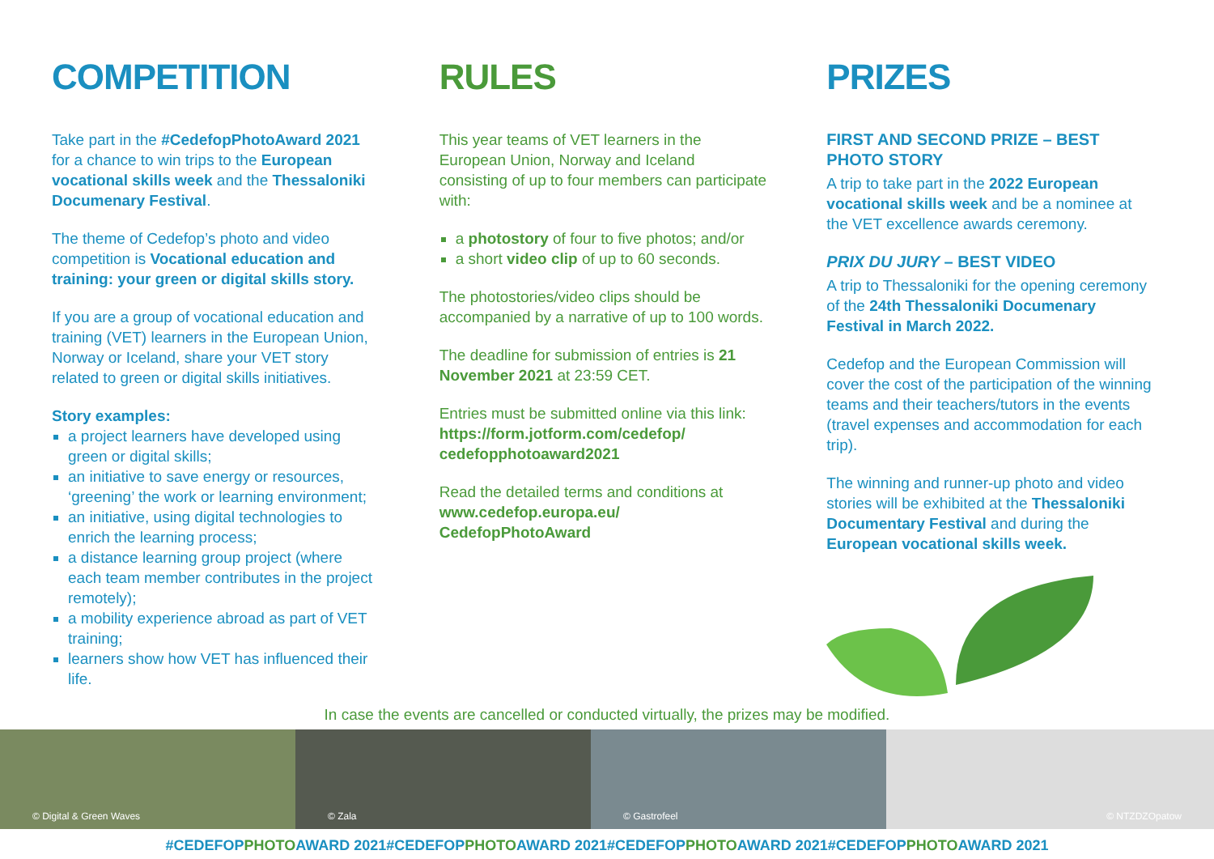COMPETITION
Take part in the #CedefopPhotoAward 2021 for a chance to win trips to the European vocational skills week and the Thessaloniki Documenary Festival.
The theme of Cedefop’s photo and video competition is Vocational education and training: your green or digital skills story.
If you are a group of vocational education and training (VET) learners in the European Union, Norway or Iceland, share your VET story related to green or digital skills initiatives.
Story examples:
a project learners have developed using green or digital skills;
an initiative to save energy or resources, ‘greening’ the work or learning environment;
an initiative, using digital technologies to enrich the learning process;
a distance learning group project (where each team member contributes in the project remotely);
a mobility experience abroad as part of VET training;
learners show how VET has influenced their life.
RULES
This year teams of VET learners in the European Union, Norway and Iceland consisting of up to four members can participate with:
a photostory of four to five photos; and/or
a short video clip of up to 60 seconds.
The photostories/video clips should be accompanied by a narrative of up to 100 words.
The deadline for submission of entries is 21 November 2021 at 23:59 CET.
Entries must be submitted online via this link: https://form.jotform.com/cedefop/ cedefopphotoaward2021
Read the detailed terms and conditions at www.cedefop.europa.eu/ CedefopPhotoAward
PRIZES
FIRST AND SECOND PRIZE – BEST PHOTO STORY
A trip to take part in the 2022 European vocational skills week and be a nominee at the VET excellence awards ceremony.
PRIX DU JURY – BEST VIDEO
A trip to Thessaloniki for the opening ceremony of the 24th Thessaloniki Documenary Festival in March 2022.
Cedefop and the European Commission will cover the cost of the participation of the winning teams and their teachers/tutors in the events (travel expenses and accommodation for each trip).
The winning and runner-up photo and video stories will be exhibited at the Thessaloniki Documentary Festival and during the European vocational skills week.
In case the events are cancelled or conducted virtually, the prizes may be modified.
© Digital & Green Waves © Zala © Gastrofeel © NTZDZOpatow
#CEDEFOPPHOTOAWARD 2021#CEDEFOPPHOTOAWARD 2021#CEDEFOPPHOTOAWARD 2021#CEDEFOPPHOTOAWARD 2021